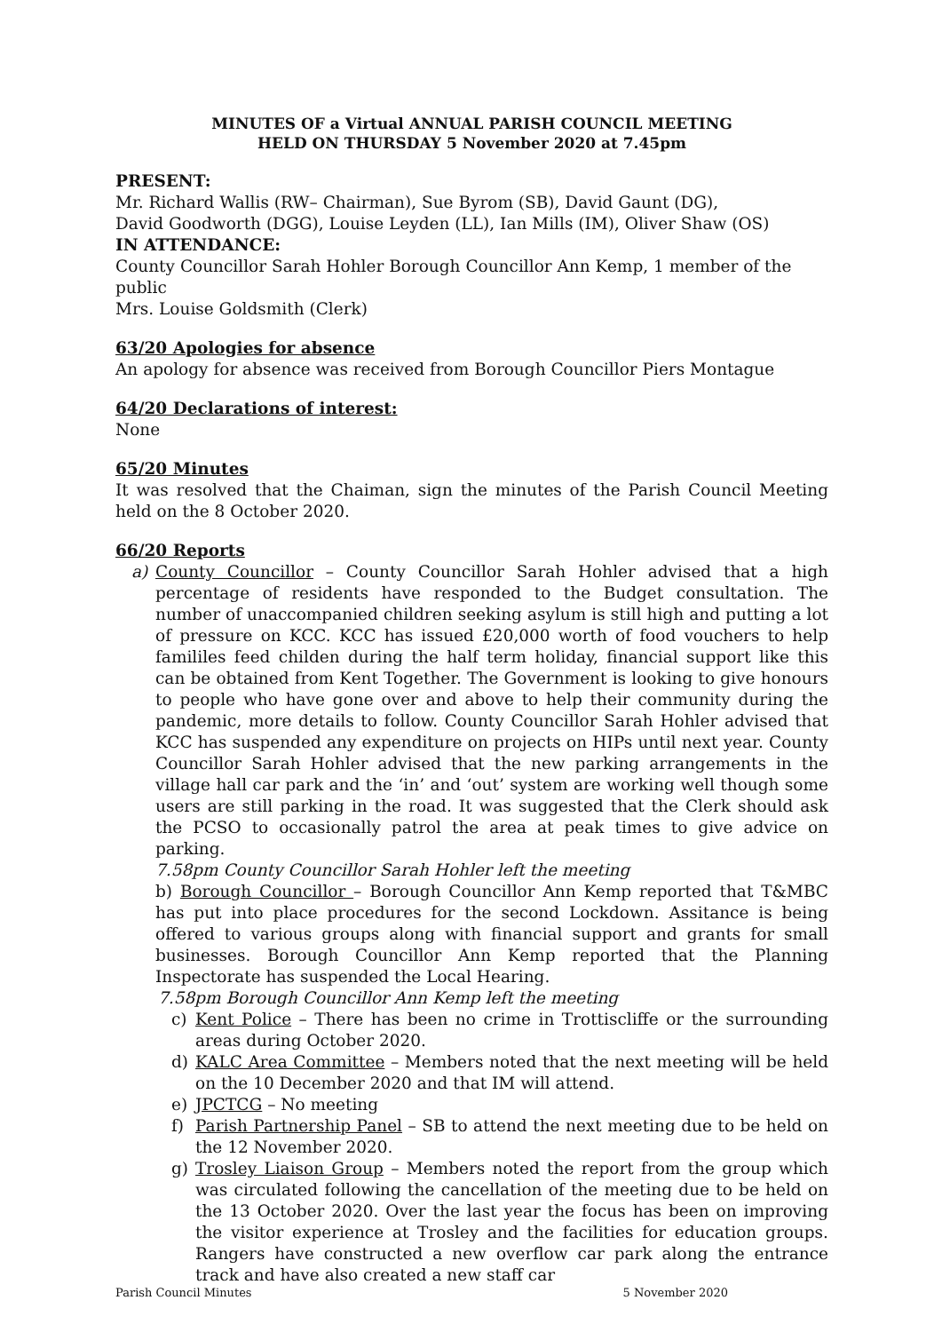MINUTES OF a Virtual ANNUAL PARISH COUNCIL MEETING
HELD ON THURSDAY 5 November 2020 at 7.45pm
PRESENT:
Mr. Richard Wallis (RW– Chairman), Sue Byrom (SB), David Gaunt (DG),
David Goodworth (DGG), Louise Leyden (LL), Ian Mills (IM), Oliver Shaw (OS)
IN ATTENDANCE:
County Councillor Sarah Hohler Borough Councillor Ann Kemp, 1 member of the public
Mrs. Louise Goldsmith (Clerk)
63/20 Apologies for absence
An apology for absence was received from Borough Councillor Piers Montague
64/20 Declarations of interest:
None
65/20 Minutes
It was resolved that the Chaiman, sign the minutes of the Parish Council Meeting held on the 8 October 2020.
66/20 Reports
a) County Councillor – County Councillor Sarah Hohler advised that a high percentage of residents have responded to the Budget consultation. The number of unaccompanied children seeking asylum is still high and putting a lot of pressure on KCC. KCC has issued £20,000 worth of food vouchers to help famililes feed childen during the half term holiday, financial support like this can be obtained from Kent Together. The Government is looking to give honours to people who have gone over and above to help their community during the pandemic, more details to follow. County Councillor Sarah Hohler advised that KCC has suspended any expenditure on projects on HIPs until next year. County Councillor Sarah Hohler advised that the new parking arrangements in the village hall car park and the ‘in’ and ‘out’ system are working well though some users are still parking in the road. It was suggested that the Clerk should ask the PCSO to occasionally patrol the area at peak times to give advice on parking.
7.58pm County Councillor Sarah Hohler left the meeting
b) Borough Councillor – Borough Councillor Ann Kemp reported that T&MBC has put into place procedures for the second Lockdown. Assitance is being offered to various groups along with financial support and grants for small businesses. Borough Councillor Ann Kemp reported that the Planning Inspectorate has suspended the Local Hearing.
7.58pm Borough Councillor Ann Kemp left the meeting
c) Kent Police – There has been no crime in Trottiscliffe or the surrounding areas during October 2020.
d) KALC Area Committee – Members noted that the next meeting will be held on the 10 December 2020 and that IM will attend.
e) JPCTCG – No meeting
f) Parish Partnership Panel – SB to attend the next meeting due to be held on the 12 November 2020.
g) Trosley Liaison Group – Members noted the report from the group which was circulated following the cancellation of the meeting due to be held on the 13 October 2020. Over the last year the focus has been on improving the visitor experience at Trosley and the facilities for education groups. Rangers have constructed a new overflow car park along the entrance track and have also created a new staff car
Parish Council Minutes 5 November 2020